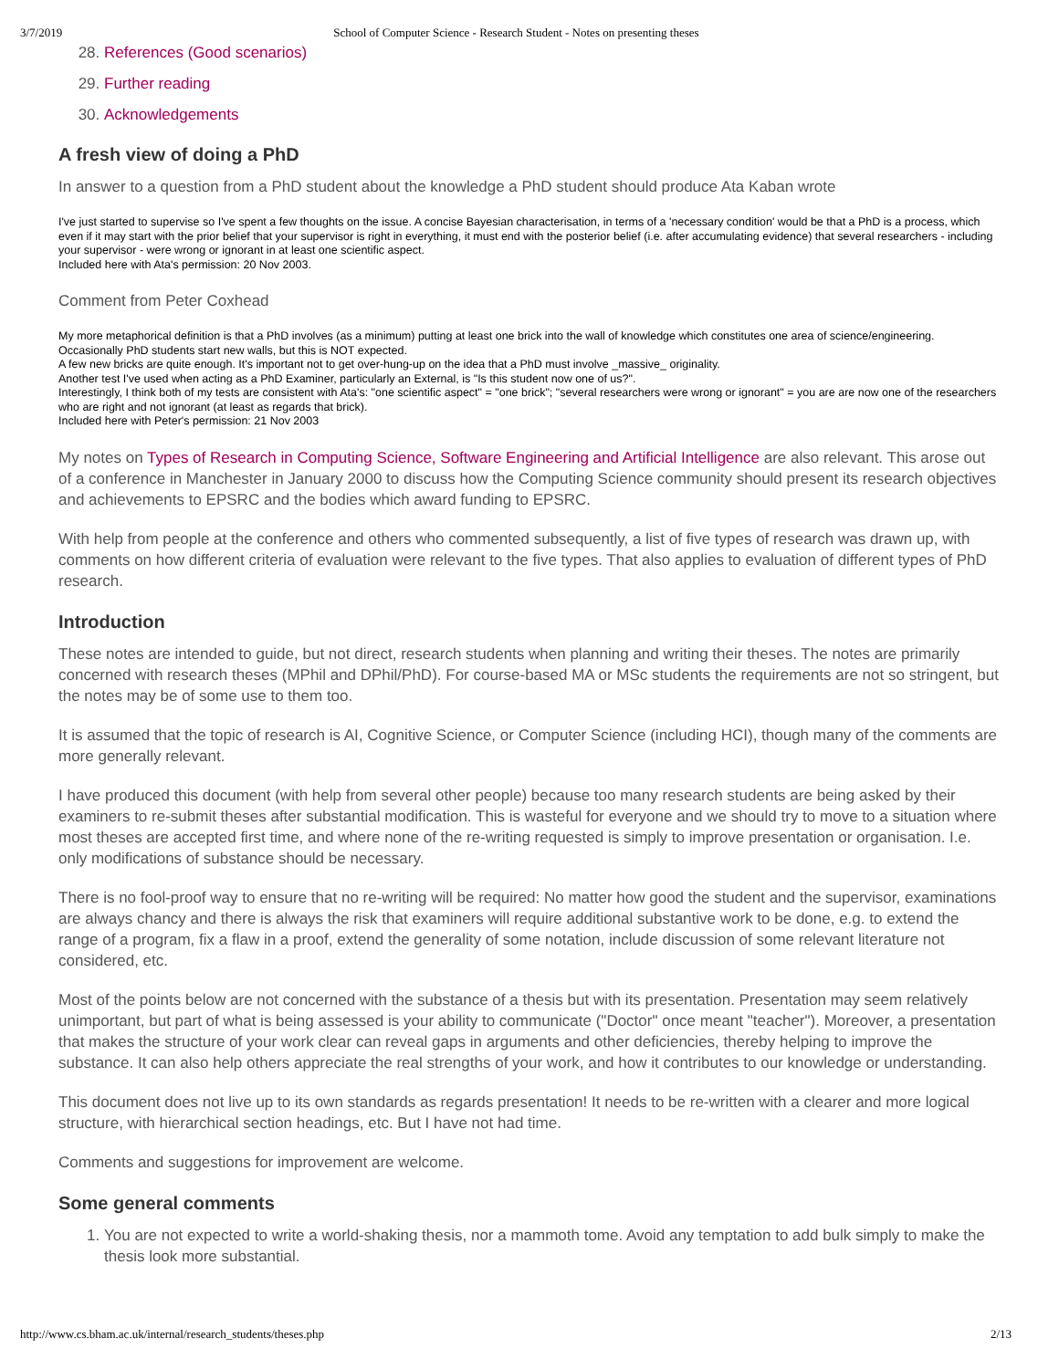3/7/2019 School of Computer Science - Research Student - Notes on presenting theses
28. References (Good scenarios)
29. Further reading
30. Acknowledgements
A fresh view of doing a PhD
In answer to a question from a PhD student about the knowledge a PhD student should produce Ata Kaban wrote
I've just started to supervise so I've spent a few thoughts on the issue. A concise Bayesian characterisation, in terms of a 'necessary condition' would be that a PhD is a process, which even if it may start with the prior belief that your supervisor is right in everything, it must end with the posterior belief (i.e. after accumulating evidence) that several researchers - including your supervisor - were wrong or ignorant in at least one scientific aspect.
Included here with Ata's permission: 20 Nov 2003.
Comment from Peter Coxhead
My more metaphorical definition is that a PhD involves (as a minimum) putting at least one brick into the wall of knowledge which constitutes one area of science/engineering.
Occasionally PhD students start new walls, but this is NOT expected.
A few new bricks are quite enough. It's important not to get over-hung-up on the idea that a PhD must involve _massive_ originality.
Another test I've used when acting as a PhD Examiner, particularly an External, is "Is this student now one of us?".
Interestingly, I think both of my tests are consistent with Ata's: "one scientific aspect" = "one brick"; "several researchers were wrong or ignorant" = you are are now one of the researchers who are right and not ignorant (at least as regards that brick).
Included here with Peter's permission: 21 Nov 2003
My notes on Types of Research in Computing Science, Software Engineering and Artificial Intelligence are also relevant. This arose out of a conference in Manchester in January 2000 to discuss how the Computing Science community should present its research objectives and achievements to EPSRC and the bodies which award funding to EPSRC.
With help from people at the conference and others who commented subsequently, a list of five types of research was drawn up, with comments on how different criteria of evaluation were relevant to the five types. That also applies to evaluation of different types of PhD research.
Introduction
These notes are intended to guide, but not direct, research students when planning and writing their theses. The notes are primarily concerned with research theses (MPhil and DPhil/PhD). For course-based MA or MSc students the requirements are not so stringent, but the notes may be of some use to them too.
It is assumed that the topic of research is AI, Cognitive Science, or Computer Science (including HCI), though many of the comments are more generally relevant.
I have produced this document (with help from several other people) because too many research students are being asked by their examiners to re-submit theses after substantial modification. This is wasteful for everyone and we should try to move to a situation where most theses are accepted first time, and where none of the re-writing requested is simply to improve presentation or organisation. I.e. only modifications of substance should be necessary.
There is no fool-proof way to ensure that no re-writing will be required: No matter how good the student and the supervisor, examinations are always chancy and there is always the risk that examiners will require additional substantive work to be done, e.g. to extend the range of a program, fix a flaw in a proof, extend the generality of some notation, include discussion of some relevant literature not considered, etc.
Most of the points below are not concerned with the substance of a thesis but with its presentation. Presentation may seem relatively unimportant, but part of what is being assessed is your ability to communicate ("Doctor" once meant "teacher"). Moreover, a presentation that makes the structure of your work clear can reveal gaps in arguments and other deficiencies, thereby helping to improve the substance. It can also help others appreciate the real strengths of your work, and how it contributes to our knowledge or understanding.
This document does not live up to its own standards as regards presentation! It needs to be re-written with a clearer and more logical structure, with hierarchical section headings, etc. But I have not had time.
Comments and suggestions for improvement are welcome.
Some general comments
1. You are not expected to write a world-shaking thesis, nor a mammoth tome. Avoid any temptation to add bulk simply to make the thesis look more substantial.
http://www.cs.bham.ac.uk/internal/research_students/theses.php 2/13